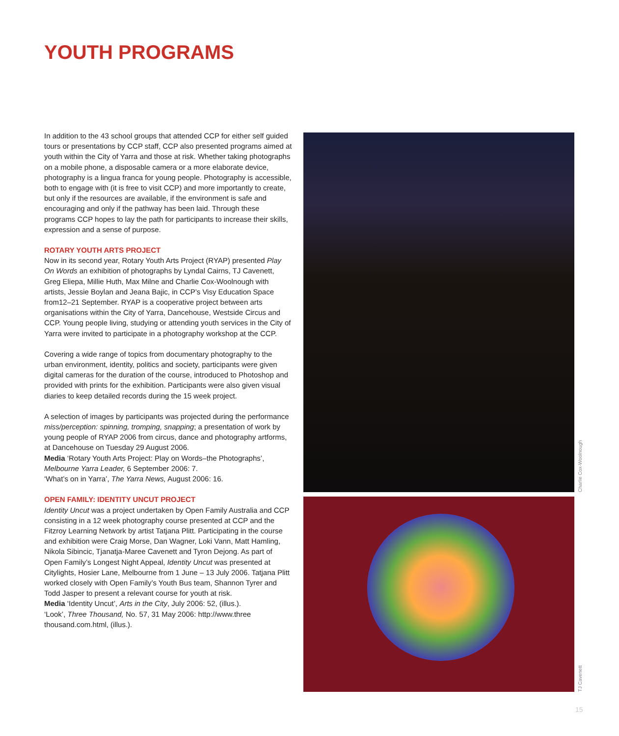YOUTH PROGRAMS
In addition to the 43 school groups that attended CCP for either self guided tours or presentations by CCP staff, CCP also presented programs aimed at youth within the City of Yarra and those at risk. Whether taking photographs on a mobile phone, a disposable camera or a more elaborate device, photography is a lingua franca for young people. Photography is accessible, both to engage with (it is free to visit CCP) and more importantly to create, but only if the resources are available, if the environment is safe and encouraging and only if the pathway has been laid. Through these programs CCP hopes to lay the path for participants to increase their skills, expression and a sense of purpose.
ROTARY YOUTH ARTS PROJECT
Now in its second year, Rotary Youth Arts Project (RYAP) presented Play On Words an exhibition of photographs by Lyndal Cairns, TJ Cavenett, Greg Eliepa, Millie Huth, Max Milne and Charlie Cox-Woolnough with artists, Jessie Boylan and Jeana Bajic, in CCP’s Visy Education Space from12–21 September. RYAP is a cooperative project between arts organisations within the City of Yarra, Dancehouse, Westside Circus and CCP. Young people living, studying or attending youth services in the City of Yarra were invited to participate in a photography workshop at the CCP.
Covering a wide range of topics from documentary photography to the urban environment, identity, politics and society, participants were given digital cameras for the duration of the course, introduced to Photoshop and provided with prints for the exhibition. Participants were also given visual diaries to keep detailed records during the 15 week project.
A selection of images by participants was projected during the performance miss/perception: spinning, tromping, snapping; a presentation of work by young people of RYAP 2006 from circus, dance and photography artforms, at Dancehouse on Tuesday 29 August 2006.
Media ‘Rotary Youth Arts Project: Play on Words–the Photographs’, Melbourne Yarra Leader, 6 September 2006: 7.
‘What’s on in Yarra’, The Yarra News, August 2006: 16.
OPEN FAMILY: IDENTITY UNCUT PROJECT
Identity Uncut was a project undertaken by Open Family Australia and CCP consisting in a 12 week photography course presented at CCP and the Fitzroy Learning Network by artist Tatjana Plitt. Participating in the course and exhibition were Craig Morse, Dan Wagner, Loki Vann, Matt Hamling, Nikola Sibincic, Tjanatja-Maree Cavenett and Tyron Dejong. As part of Open Family’s Longest Night Appeal, Identity Uncut was presented at Citylights, Hosier Lane, Melbourne from 1 June – 13 July 2006. Tatjana Plitt worked closely with Open Family’s Youth Bus team, Shannon Tyrer and Todd Jasper to present a relevant course for youth at risk.
Media ‘Identity Uncut’, Arts in the City, July 2006: 52, (illus.).
‘Look’, Three Thousand, No. 57, 31 May 2006: http://www.three thousand.com.html, (illus.).
Charlie Cox-Woolnough
TJ Cavenett
15